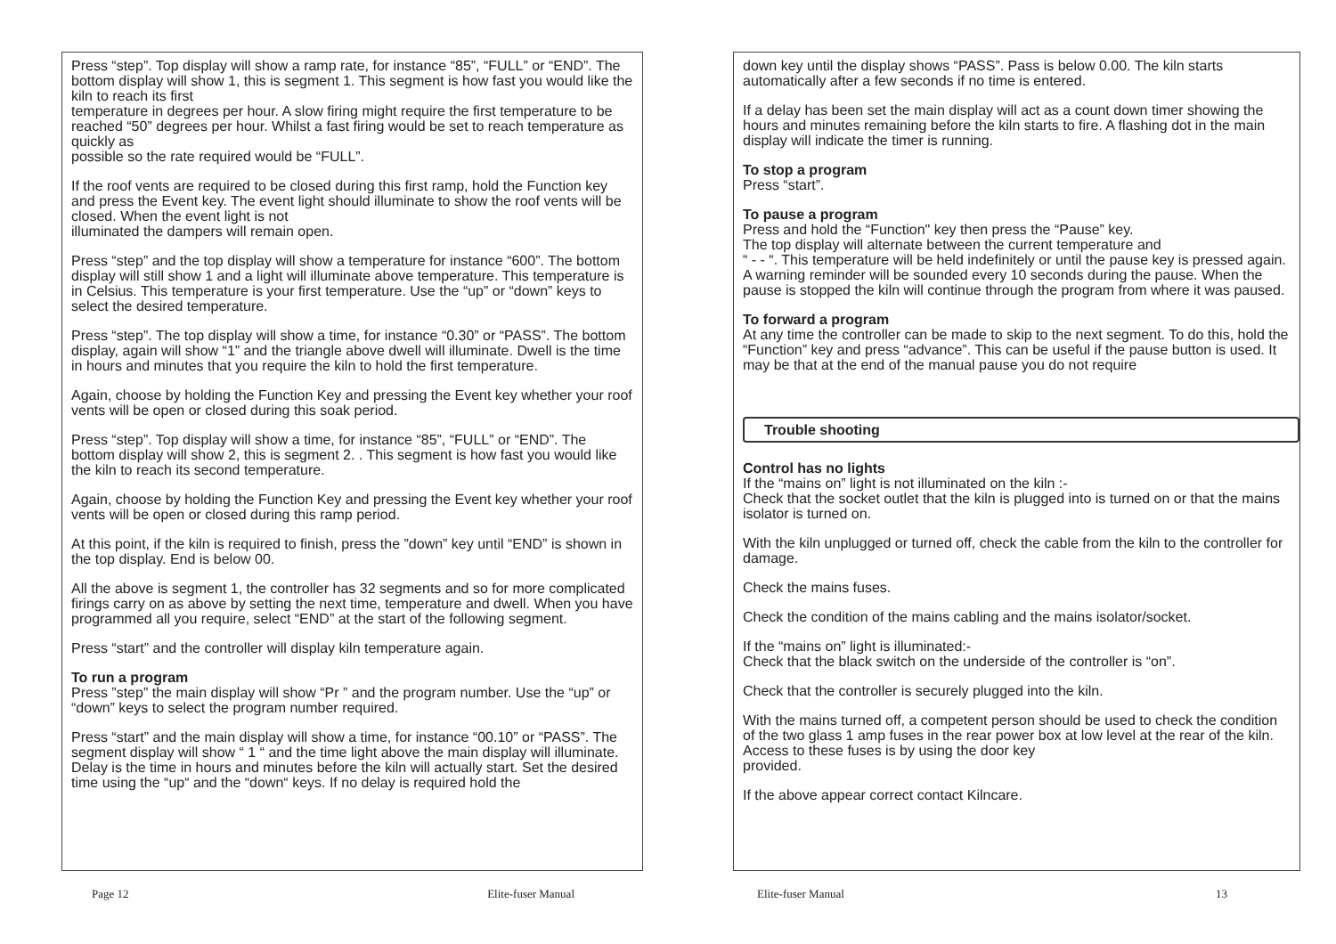Press “step”. Top display will show a ramp rate, for instance “85”, “FULL” or “END”. The bottom display will show 1, this is segment 1. This segment is how fast you would like the kiln to reach its first
temperature in degrees per hour. A slow firing might require the first temperature to be reached “50” degrees per hour. Whilst a fast firing would be set to reach temperature as quickly as
possible so the rate required would be “FULL”.
If the roof vents are required to be closed during this first ramp, hold the Function key and press the Event key. The event light should illuminate to show the roof vents will be closed. When the event light is not
illuminated the dampers will remain open.
Press “step” and the top display will show a temperature for instance “600”. The bottom display will still show 1 and a light will illuminate above temperature. This temperature is in Celsius. This temperature is your first temperature. Use the “up” or “down” keys to select the desired temperature.
Press “step”. The top display will show a time, for instance “0.30” or “PASS”. The bottom display, again will show “1” and the triangle above dwell will illuminate. Dwell is the time in hours and minutes that you require the kiln to hold the first temperature.
Again, choose by holding the Function Key and pressing the Event key whether your roof vents will be open or closed during this soak period.
Press “step”. Top display will show a time, for instance “85”, “FULL” or “END”. The bottom display will show 2, this is segment 2. . This segment is how fast you would like the kiln to reach its second temperature.
Again, choose by holding the Function Key and pressing the Event key whether your roof vents will be open or closed during this ramp period.
At this point, if the kiln is required to finish, press the ”down” key until “END” is shown in the top display. End is below 00.
All the above is segment 1, the controller has 32 segments and so for more complicated firings carry on as above by setting the next time, temperature and dwell. When you have programmed all you require, select “END” at the start of the following segment.
Press “start” and the controller will display kiln temperature again.
To run a program
Press ”step” the main display will show “Pr ” and the program number. Use the “up” or “down” keys to select the program number required.
Press “start” and the main display will show a time, for instance “00.10” or “PASS”. The segment display will show “ 1 “ and the time light above the main display will illuminate.
Delay is the time in hours and minutes before the kiln will actually start. Set the desired time using the “up“ and the “down“ keys. If no delay is required hold the
Page 12 Elite-fuser Manual
down key until the display shows “PASS”. Pass is below 0.00. The kiln starts automatically after a few seconds if no time is entered.
If a delay has been set the main display will act as a count down timer showing the hours and minutes remaining before the kiln starts to fire. A flashing dot in the main display will indicate the timer is running.
To stop a program
Press “start”.
To pause a program
Press and hold the “Function" key then press the “Pause” key.
The top display will alternate between the current temperature and
“ - - “. This temperature will be held indefinitely or until the pause key is pressed again. A warning reminder will be sounded every 10 seconds during the pause. When the pause is stopped the kiln will continue through the program from where it was paused.
To forward a program
At any time the controller can be made to skip to the next segment. To do this, hold the “Function” key and press “advance”. This can be useful if the pause button is used. It may be that at the end of the manual pause you do not require
Trouble shooting
Control has no lights
If the “mains on” light is not illuminated on the kiln :-
Check that the socket outlet that the kiln is plugged into is turned on or that the mains isolator is turned on.
With the kiln unplugged or turned off, check the cable from the kiln to the controller for damage.
Check the mains fuses.
Check the condition of the mains cabling and the mains isolator/socket.
If the “mains on” light is illuminated:-
Check that the black switch on the underside of the controller is “on”.
Check that the controller is securely plugged into the kiln.
With the mains turned off, a competent person should be used to check the condition of the two glass 1 amp fuses in the rear power box at low level at the rear of the kiln. Access to these fuses is by using the door key
provided.
If the above appear correct contact Kilncare.
Elite-fuser Manual 13